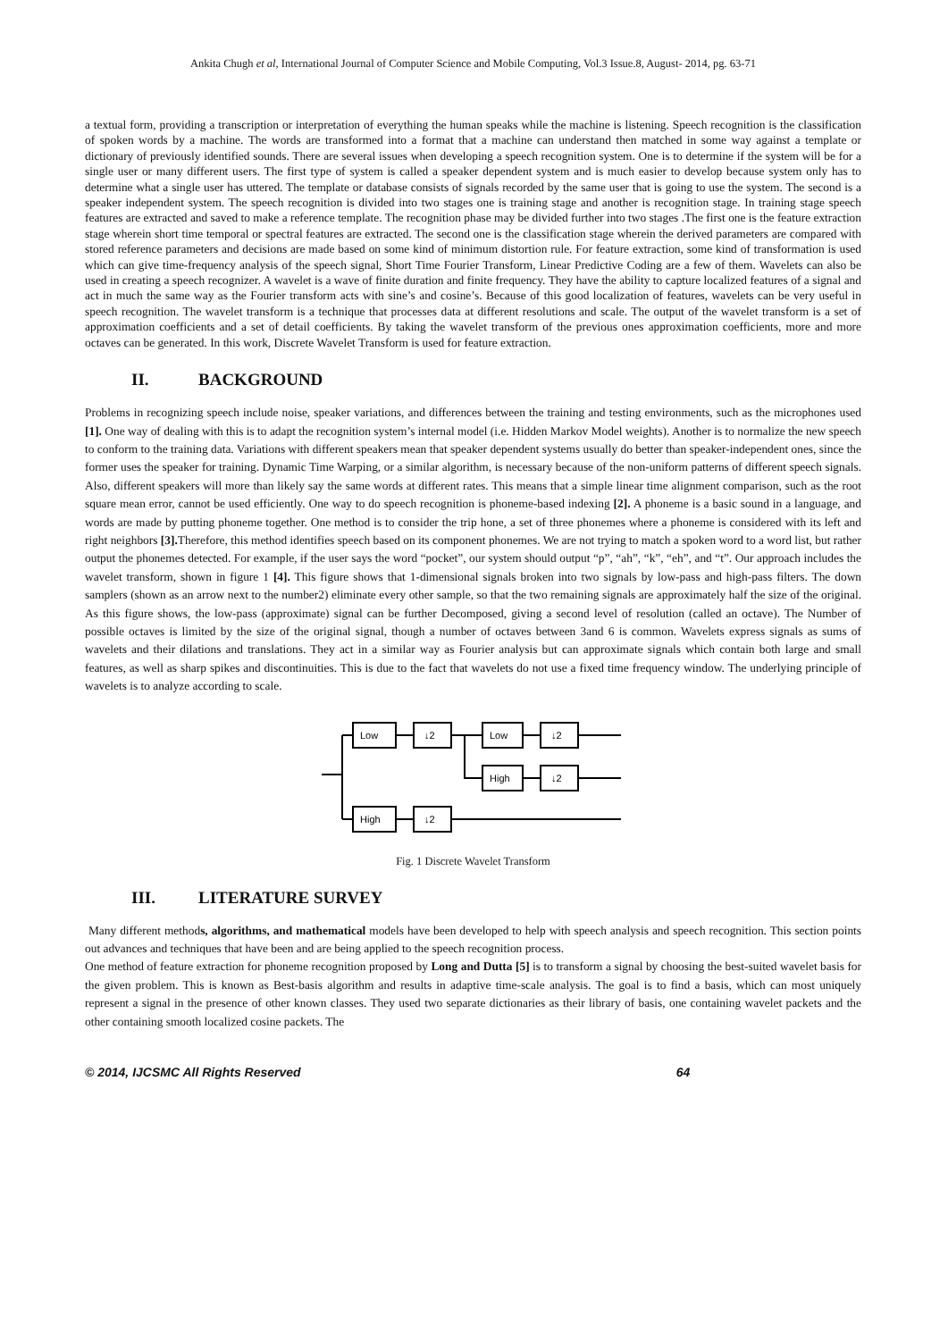Ankita Chugh et al, International Journal of Computer Science and Mobile Computing, Vol.3 Issue.8, August- 2014, pg. 63-71
a textual form, providing a transcription or interpretation of everything the human speaks while the machine is listening. Speech recognition is the classification of spoken words by a machine. The words are transformed into a format that a machine can understand then matched in some way against a template or dictionary of previously identified sounds. There are several issues when developing a speech recognition system. One is to determine if the system will be for a single user or many different users. The first type of system is called a speaker dependent system and is much easier to develop because system only has to determine what a single user has uttered. The template or database consists of signals recorded by the same user that is going to use the system. The second is a speaker independent system. The speech recognition is divided into two stages one is training stage and another is recognition stage. In training stage speech features are extracted and saved to make a reference template. The recognition phase may be divided further into two stages .The first one is the feature extraction stage wherein short time temporal or spectral features are extracted. The second one is the classification stage wherein the derived parameters are compared with stored reference parameters and decisions are made based on some kind of minimum distortion rule. For feature extraction, some kind of transformation is used which can give time-frequency analysis of the speech signal, Short Time Fourier Transform, Linear Predictive Coding are a few of them. Wavelets can also be used in creating a speech recognizer. A wavelet is a wave of finite duration and finite frequency. They have the ability to capture localized features of a signal and act in much the same way as the Fourier transform acts with sine’s and cosine’s. Because of this good localization of features, wavelets can be very useful in speech recognition. The wavelet transform is a technique that processes data at different resolutions and scale. The output of the wavelet transform is a set of approximation coefficients and a set of detail coefficients. By taking the wavelet transform of the previous ones approximation coefficients, more and more octaves can be generated. In this work, Discrete Wavelet Transform is used for feature extraction.
II. BACKGROUND
Problems in recognizing speech include noise, speaker variations, and differences between the training and testing environments, such as the microphones used [1]. One way of dealing with this is to adapt the recognition system’s internal model (i.e. Hidden Markov Model weights). Another is to normalize the new speech to conform to the training data. Variations with different speakers mean that speaker dependent systems usually do better than speaker-independent ones, since the former uses the speaker for training. Dynamic Time Warping, or a similar algorithm, is necessary because of the non-uniform patterns of different speech signals. Also, different speakers will more than likely say the same words at different rates. This means that a simple linear time alignment comparison, such as the root square mean error, cannot be used efficiently. One way to do speech recognition is phoneme-based indexing [2]. A phoneme is a basic sound in a language, and words are made by putting phoneme together. One method is to consider the trip hone, a set of three phonemes where a phoneme is considered with its left and right neighbors [3]. Therefore, this method identifies speech based on its component phonemes. We are not trying to match a spoken word to a word list, but rather output the phonemes detected. For example, if the user says the word “pocket”, our system should output “p”, “ah”, “k”, “eh”, and “t”. Our approach includes the wavelet transform, shown in figure 1 [4]. This figure shows that 1-dimensional signals broken into two signals by low-pass and high-pass filters. The down samplers (shown as an arrow next to the number2) eliminate every other sample, so that the two remaining signals are approximately half the size of the original. As this figure shows, the low-pass (approximate) signal can be further Decomposed, giving a second level of resolution (called an octave). The Number of possible octaves is limited by the size of the original signal, though a number of octaves between 3and 6 is common. Wavelets express signals as sums of wavelets and their dilations and translations. They act in a similar way as Fourier analysis but can approximate signals which contain both large and small features, as well as sharp spikes and discontinuities. This is due to the fact that wavelets do not use a fixed time frequency window. The underlying principle of wavelets is to analyze according to scale.
Low
↓2
Low
↓2
High
↓2
High
↓2
Fig. 1 Discrete Wavelet Transform
III. LITERATURE SURVEY
Many different methods, algorithms, and mathematical models have been developed to help with speech analysis and speech recognition. This section points out advances and techniques that have been and are being applied to the speech recognition process.
One method of feature extraction for phoneme recognition proposed by Long and Dutta [5] is to transform a signal by choosing the best-suited wavelet basis for the given problem. This is known as Best-basis algorithm and results in adaptive time-scale analysis. The goal is to find a basis, which can most uniquely represent a signal in the presence of other known classes. They used two separate dictionaries as their library of basis, one containing wavelet packets and the other containing smooth localized cosine packets. The
© 2014, IJCSMC All Rights Reserved 64